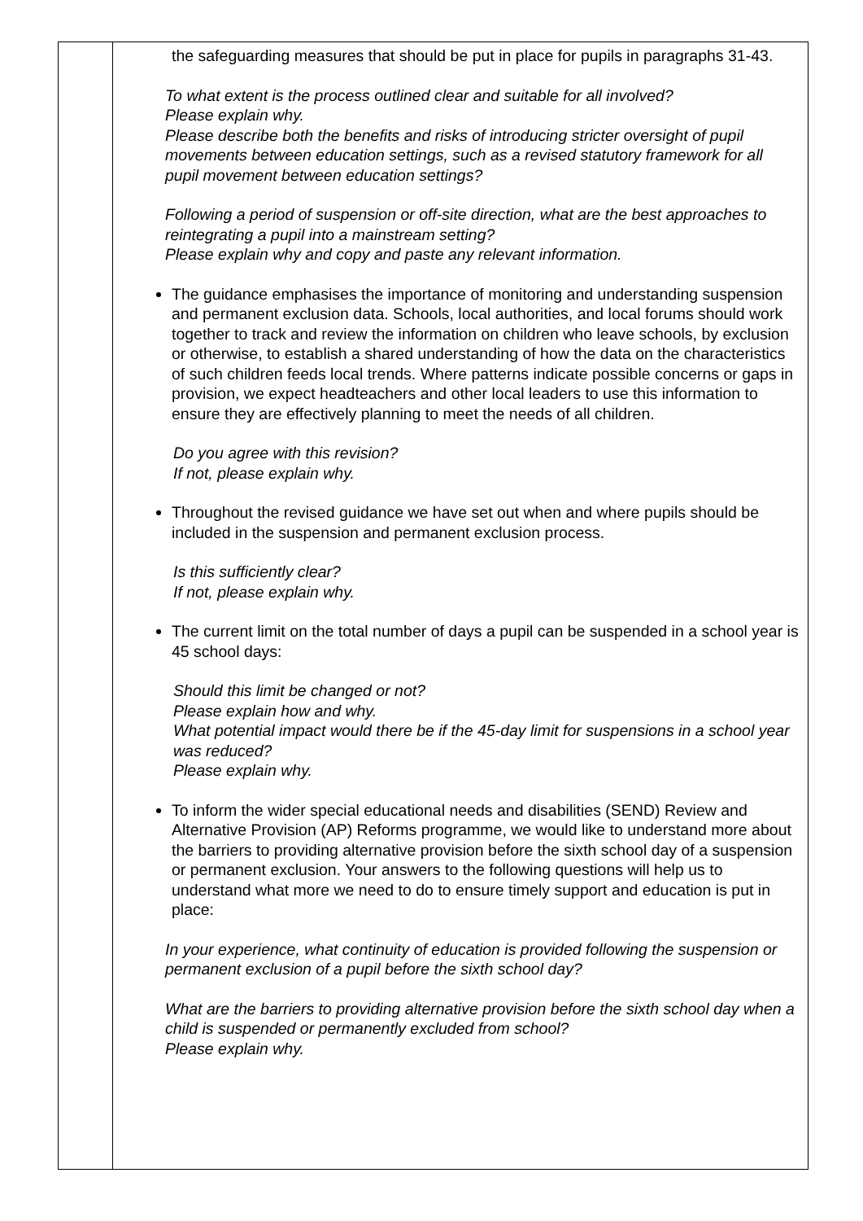| | the safeguarding measures that should be put in place for pupils in paragraphs 31-43. To what extent is the process outlined clear and suitable for all involved? Please explain why. Please describe both the benefits and risks of introducing stricter oversight of pupil movements between education settings, such as a revised statutory framework for all pupil movement between education settings? Following a period of suspension or off-site direction, what are the best approaches to reintegrating a pupil into a mainstream setting? Please explain why and copy and paste any relevant information. The guidance emphasises the importance of monitoring and understanding suspension and permanent exclusion data. Schools, local authorities, and local forums should work together to track and review the information on children who leave schools, by exclusion or otherwise, to establish a shared understanding of how the data on the characteristics of such children feeds local trends. Where patterns indicate possible concerns or gaps in provision, we expect headteachers and other local leaders to use this information to ensure they are effectively planning to meet the needs of all children. Do you agree with this revision? If not, please explain why. Throughout the revised guidance we have set out when and where pupils should be included in the suspension and permanent exclusion process. Is this sufficiently clear? If not, please explain why. The current limit on the total number of days a pupil can be suspended in a school year is 45 school days: Should this limit be changed or not? Please explain how and why. What potential impact would there be if the 45-day limit for suspensions in a school year was reduced? Please explain why. To inform the wider special educational needs and disabilities (SEND) Review and Alternative Provision (AP) Reforms programme, we would like to understand more about the barriers to providing alternative provision before the sixth school day of a suspension or permanent exclusion. Your answers to the following questions will help us to understand what more we need to do to ensure timely support and education is put in place: In your experience, what continuity of education is provided following the suspension or permanent exclusion of a pupil before the sixth school day? What are the barriers to providing alternative provision before the sixth school day when a child is suspended or permanently excluded from school? Please explain why. |